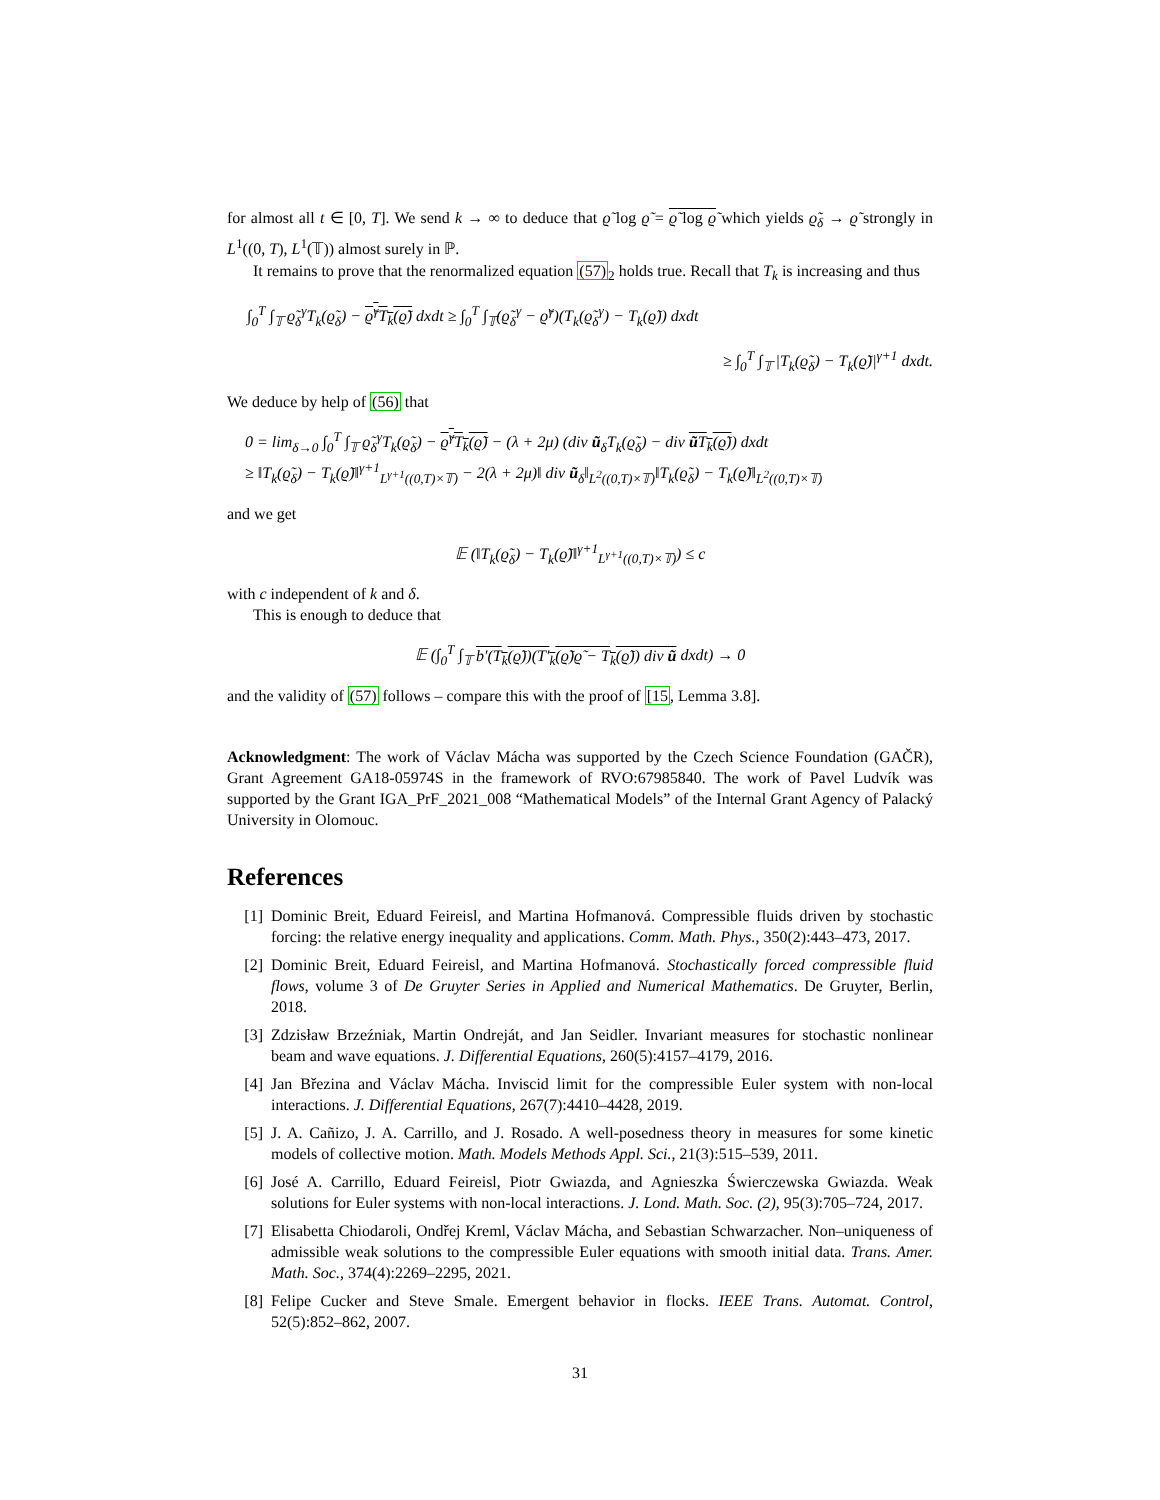for almost all t ∈ [0, T]. We send k → ∞ to deduce that ϱ̃ log ϱ̃ = ϱ̃ log ϱ̃ which yields ϱ̃<sub>δ</sub> → ϱ̃ strongly in L<sup>1</sup>((0, T), L<sup>1</sup>(𝕋)) almost surely in ℙ.
It remains to prove that the renormalized equation (57)<sub>2</sub> holds true. Recall that T<sub>k</sub> is increasing and thus
∫<sub>0</sub><sup>T</sup> ∫<sub>𝕋</sub> ϱ̃<sub>δ</sub><sup>γ</sup>T<sub>k</sub>(ϱ̃<sub>δ</sub>) − ϱ̃<sup>γ</sup>T<sub>k</sub>(ϱ̃) dxdt ≥ ∫<sub>0</sub><sup>T</sup> ∫<sub>𝕋</sub>(ϱ̃<sub>δ</sub><sup>γ</sup> − ϱ̃<sup>γ</sup>)(T<sub>k</sub>(ϱ̃<sub>δ</sub><sup>γ</sup>) − T<sub>k</sub>(ϱ̃)) dxdt
≥ ∫<sub>0</sub><sup>T</sup> ∫<sub>𝕋</sub> |T<sub>k</sub>(ϱ̃<sub>δ</sub>) − T<sub>k</sub>(ϱ̃)|<sup>γ+1</sup> dxdt.
We deduce by help of (56) that
0 = lim<sub>δ→0</sub> ∫<sub>0</sub><sup>T</sup> ∫<sub>𝕋</sub> ϱ̃<sub>δ</sub><sup>γ</sup>T<sub>k</sub>(ϱ̃<sub>δ</sub>) − ϱ̃<sup>γ</sup>T<sub>k</sub>(ϱ̃) − (λ + 2μ) (div ũ<sub>δ</sub>T<sub>k</sub>(ϱ̃<sub>δ</sub>) − div ũ T<sub>k</sub>(ϱ̃)) dxdt
≥ ‖T<sub>k</sub>(ϱ̃<sub>δ</sub>) − T<sub>k</sub>(ϱ̃)‖<sup>γ+1</sup><sub>L<sup>γ+1</sup>((0,T)×𝕋)</sub> − 2(λ + 2μ)‖ div ũ<sub>δ</sub>‖<sub>L<sup>2</sup>((0,T)×𝕋)</sub>‖T<sub>k</sub>(ϱ̃<sub>δ</sub>) − T<sub>k</sub>(ϱ̃)‖<sub>L<sup>2</sup>((0,T)×𝕋)</sub>
and we get
𝔼 (‖T<sub>k</sub>(ϱ̃<sub>δ</sub>) − T<sub>k</sub>(ϱ̃)‖<sup>γ+1</sup><sub>L<sup>γ+1</sup>((0,T)×𝕋)</sub>) ≤ c
with c independent of k and δ.
This is enough to deduce that
𝔼 (∫<sub>0</sub><sup>T</sup> ∫<sub>𝕋</sub> b′(T<sub>k</sub>(ϱ̃))(T′<sub>k</sub>(ϱ̃)ϱ̃ − T<sub>k</sub>(ϱ̃)) div ũ dxdt) → 0
and the validity of (57) follows – compare this with the proof of [15, Lemma 3.8].
Acknowledgment: The work of Václav Mácha was supported by the Czech Science Foundation (GAČR), Grant Agreement GA18-05974S in the framework of RVO:67985840. The work of Pavel Ludvík was supported by the Grant IGA_PrF_2021_008 “Mathematical Models” of the Internal Grant Agency of Palacký University in Olomouc.
References
[1] Dominic Breit, Eduard Feireisl, and Martina Hofmanová. Compressible fluids driven by stochastic forcing: the relative energy inequality and applications. Comm. Math. Phys., 350(2):443–473, 2017.
[2] Dominic Breit, Eduard Feireisl, and Martina Hofmanová. Stochastically forced compressible fluid flows, volume 3 of De Gruyter Series in Applied and Numerical Mathematics. De Gruyter, Berlin, 2018.
[3] Zdzisław Brzeźniak, Martin Ondreját, and Jan Seidler. Invariant measures for stochastic nonlinear beam and wave equations. J. Differential Equations, 260(5):4157–4179, 2016.
[4] Jan Březina and Václav Mácha. Inviscid limit for the compressible Euler system with non-local interactions. J. Differential Equations, 267(7):4410–4428, 2019.
[5] J. A. Cañizo, J. A. Carrillo, and J. Rosado. A well-posedness theory in measures for some kinetic models of collective motion. Math. Models Methods Appl. Sci., 21(3):515–539, 2011.
[6] José A. Carrillo, Eduard Feireisl, Piotr Gwiazda, and Agnieszka Świerczewska Gwiazda. Weak solutions for Euler systems with non-local interactions. J. Lond. Math. Soc. (2), 95(3):705–724, 2017.
[7] Elisabetta Chiodaroli, Ondřej Kreml, Václav Mácha, and Sebastian Schwarzacher. Non–uniqueness of admissible weak solutions to the compressible Euler equations with smooth initial data. Trans. Amer. Math. Soc., 374(4):2269–2295, 2021.
[8] Felipe Cucker and Steve Smale. Emergent behavior in flocks. IEEE Trans. Automat. Control, 52(5):852–862, 2007.
31